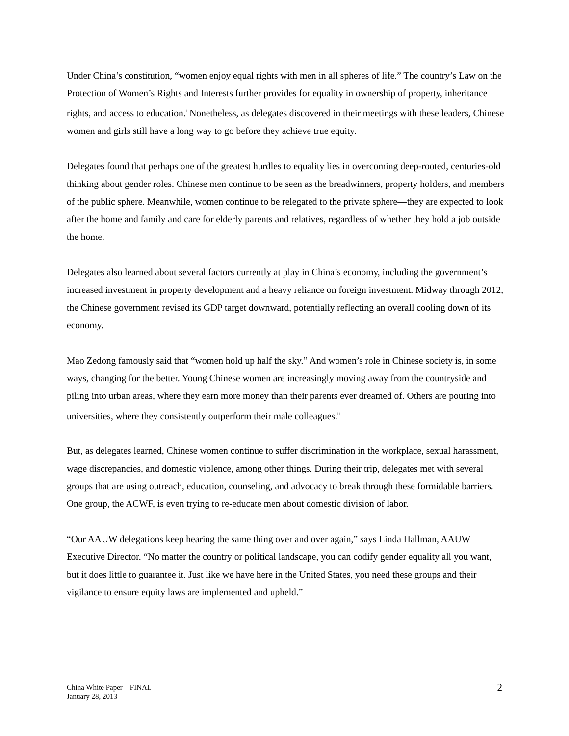Under China’s constitution, “women enjoy equal rights with men in all spheres of life.” The country’s Law on the Protection of Women’s Rights and Interests further provides for equality in ownership of property, inheritance rights, and access to education.<sup>i</sup> Nonetheless, as delegates discovered in their meetings with these leaders, Chinese women and girls still have a long way to go before they achieve true equity.
Delegates found that perhaps one of the greatest hurdles to equality lies in overcoming deep-rooted, centuries-old thinking about gender roles. Chinese men continue to be seen as the breadwinners, property holders, and members of the public sphere. Meanwhile, women continue to be relegated to the private sphere—they are expected to look after the home and family and care for elderly parents and relatives, regardless of whether they hold a job outside the home.
Delegates also learned about several factors currently at play in China’s economy, including the government’s increased investment in property development and a heavy reliance on foreign investment. Midway through 2012, the Chinese government revised its GDP target downward, potentially reflecting an overall cooling down of its economy.
Mao Zedong famously said that “women hold up half the sky.” And women’s role in Chinese society is, in some ways, changing for the better. Young Chinese women are increasingly moving away from the countryside and piling into urban areas, where they earn more money than their parents ever dreamed of. Others are pouring into universities, where they consistently outperform their male colleagues.<sup>ii</sup>
But, as delegates learned, Chinese women continue to suffer discrimination in the workplace, sexual harassment, wage discrepancies, and domestic violence, among other things. During their trip, delegates met with several groups that are using outreach, education, counseling, and advocacy to break through these formidable barriers. One group, the ACWF, is even trying to re-educate men about domestic division of labor.
“Our AAUW delegations keep hearing the same thing over and over again,” says Linda Hallman, AAUW Executive Director. “No matter the country or political landscape, you can codify gender equality all you want, but it does little to guarantee it. Just like we have here in the United States, you need these groups and their vigilance to ensure equity laws are implemented and upheld.”
China White Paper—FINAL
January 28, 2013
2